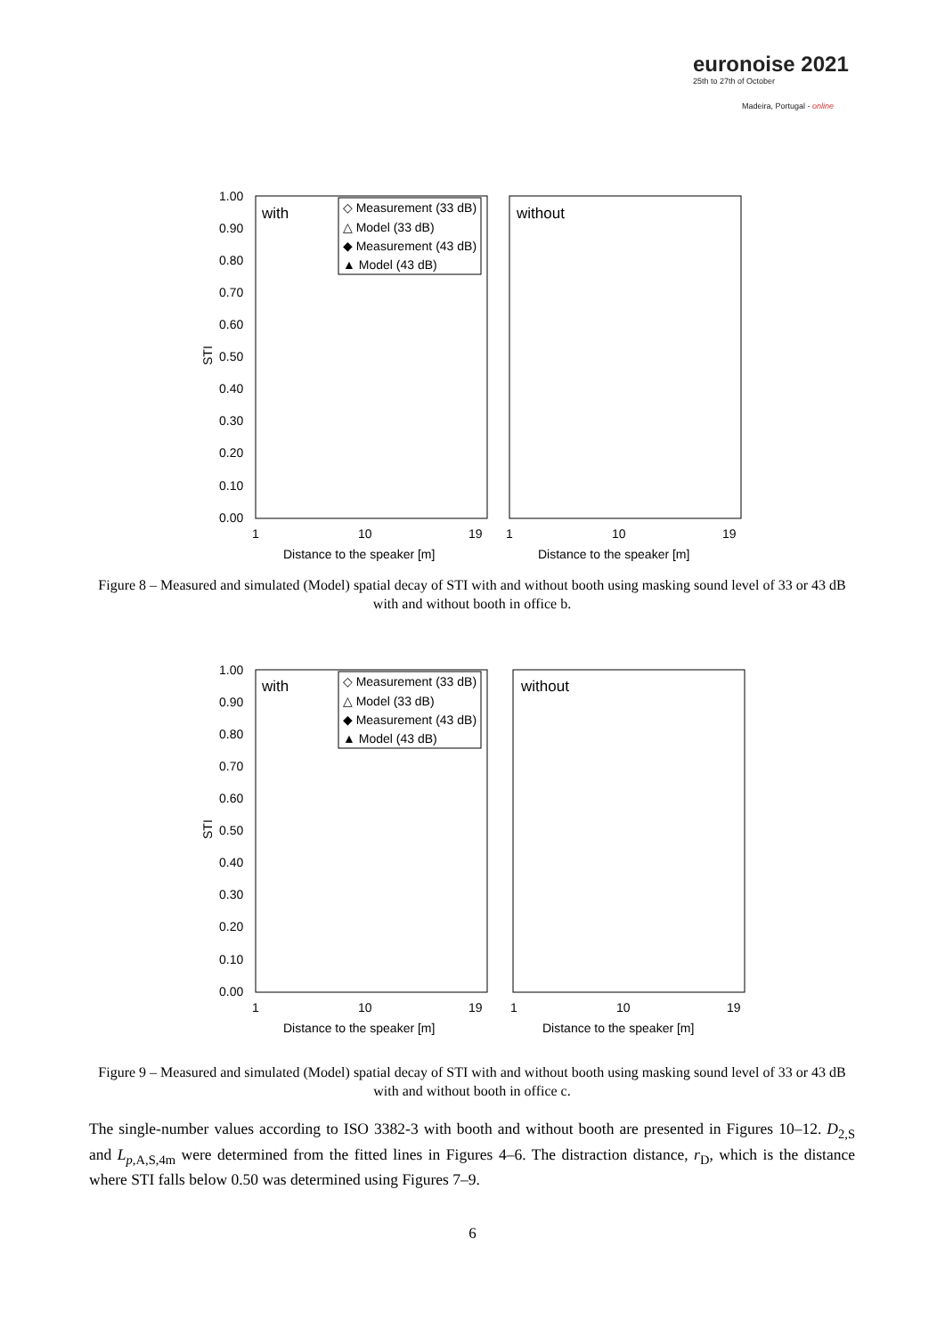euronoise 2021
25th to 27th of October
Madeira, Portugal - online
1.00
0.90
0.80
0.70
0.60
0.50
0.40
0.30
0.20
0.10
0.00
STI
with
without
◇ Measurement (33 dB)
△ Model (33 dB)
◆ Measurement (43 dB)
▲ Model (43 dB)
1
10
19
1
10
19
Distance to the speaker [m]
Distance to the speaker [m]
Figure 8 – Measured and simulated (Model) spatial decay of STI with and without booth using masking sound level of 33 or 43 dB with and without booth in office b.
1.00
0.90
0.80
0.70
0.60
0.50
0.40
0.30
0.20
0.10
0.00
STI
with
without
◇ Measurement (33 dB)
△ Model (33 dB)
◆ Measurement (43 dB)
▲ Model (43 dB)
1
10
19
1
10
19
Distance to the speaker [m]
Distance to the speaker [m]
Figure 9 – Measured and simulated (Model) spatial decay of STI with and without booth using masking sound level of 33 or 43 dB with and without booth in office c.
The single-number values according to ISO 3382-3 with booth and without booth are presented in Figures 10–12. D<sub>2,S</sub> and L<sub>p,A,S,4m</sub> were determined from the fitted lines in Figures 4–6. The distraction distance, r<sub>D</sub>, which is the distance where STI falls below 0.50 was determined using Figures 7–9.
6